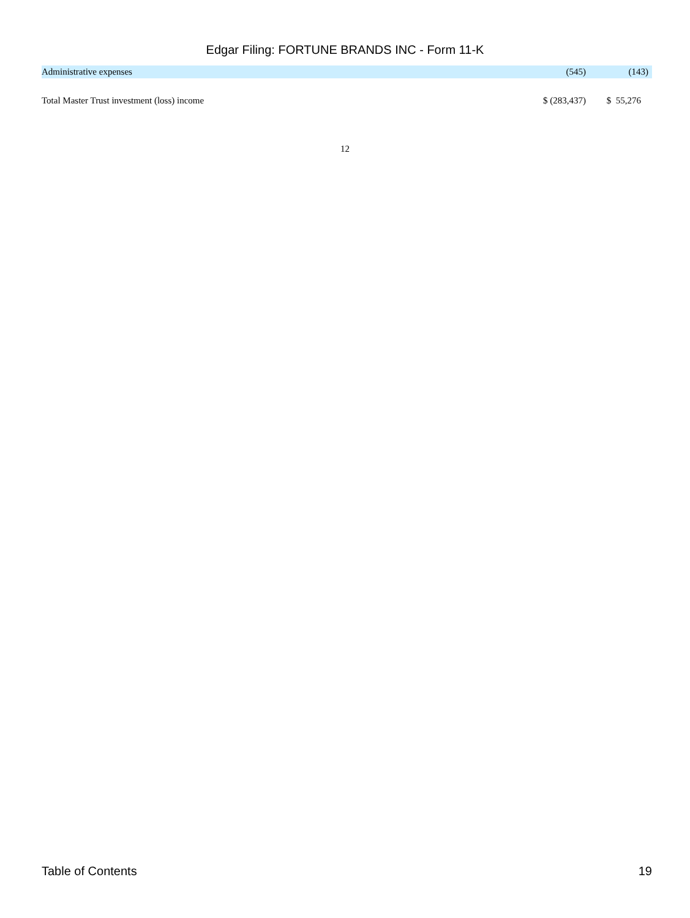Edgar Filing: FORTUNE BRANDS INC - Form 11-K
| Administrative expenses | (545) | (143) |
| Total Master Trust investment (loss) income | $ (283,437) | $ 55,276 |
12
Table of Contents 19